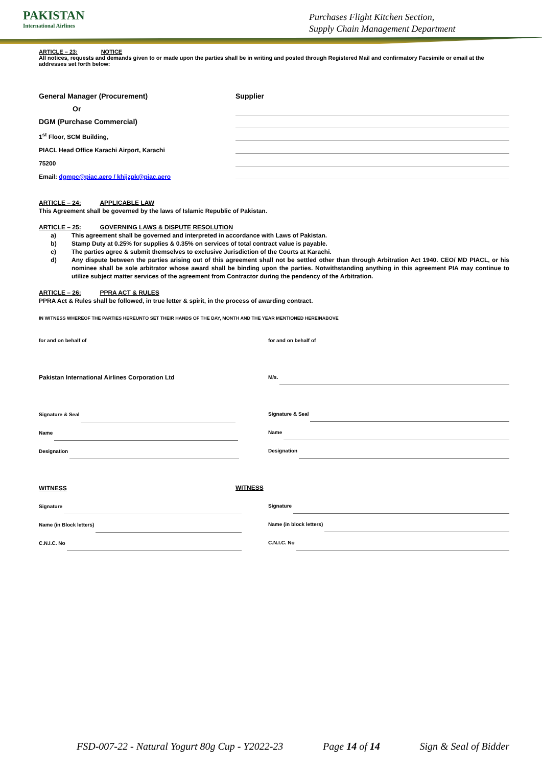PAKISTAN
International Airlines
Purchases Flight Kitchen Section,
Supply Chain Management Department
ARTICLE – 23: NOTICE
All notices, requests and demands given to or made upon the parties shall be in writing and posted through Registered Mail and confirmatory Facsimile or email at the addresses set forth below:
General Manager (Procurement)
Or
DGM (Purchase Commercial)
1<sup>st</sup> Floor, SCM Building,
PIACL Head Office Karachi Airport, Karachi
75200
Email: dgmpc@piac.aero / khijzpk@piac.aero
Supplier
ARTICLE – 24: APPLICABLE LAW
This Agreement shall be governed by the laws of Islamic Republic of Pakistan.
ARTICLE – 25: GOVERNING LAWS & DISPUTE RESOLUTION
a) This agreement shall be governed and interpreted in accordance with Laws of Pakistan.
b) Stamp Duty at 0.25% for supplies & 0.35% on services of total contract value is payable.
c) The parties agree & submit themselves to exclusive Jurisdiction of the Courts at Karachi.
d) Any dispute between the parties arising out of this agreement shall not be settled other than through Arbitration Act 1940. CEO/ MD PIACL, or his nominee shall be sole arbitrator whose award shall be binding upon the parties. Notwithstanding anything in this agreement PIA may continue to utilize subject matter services of the agreement from Contractor during the pendency of the Arbitration.
ARTICLE – 26: PPRA ACT & RULES
PPRA Act & Rules shall be followed, in true letter & spirit, in the process of awarding contract.
IN WITNESS WHEREOF THE PARTIES HEREUNTO SET THEIR HANDS OF THE DAY, MONTH AND THE YEAR MENTIONED HEREINABOVE
for and on behalf of
Pakistan International Airlines Corporation Ltd
Signature & Seal
Name
Designation
WITNESS
Signature
Name (in Block letters)
C.N.I.C. No
for and on behalf of
M/s.
Signature & Seal
Name
Designation
WITNESS
Signature
Name (in block letters)
C.N.I.C. No
FSD-007-22 - Natural Yogurt 80g Cup - Y2022-23 Page 14 of 14 Sign & Seal of Bidder